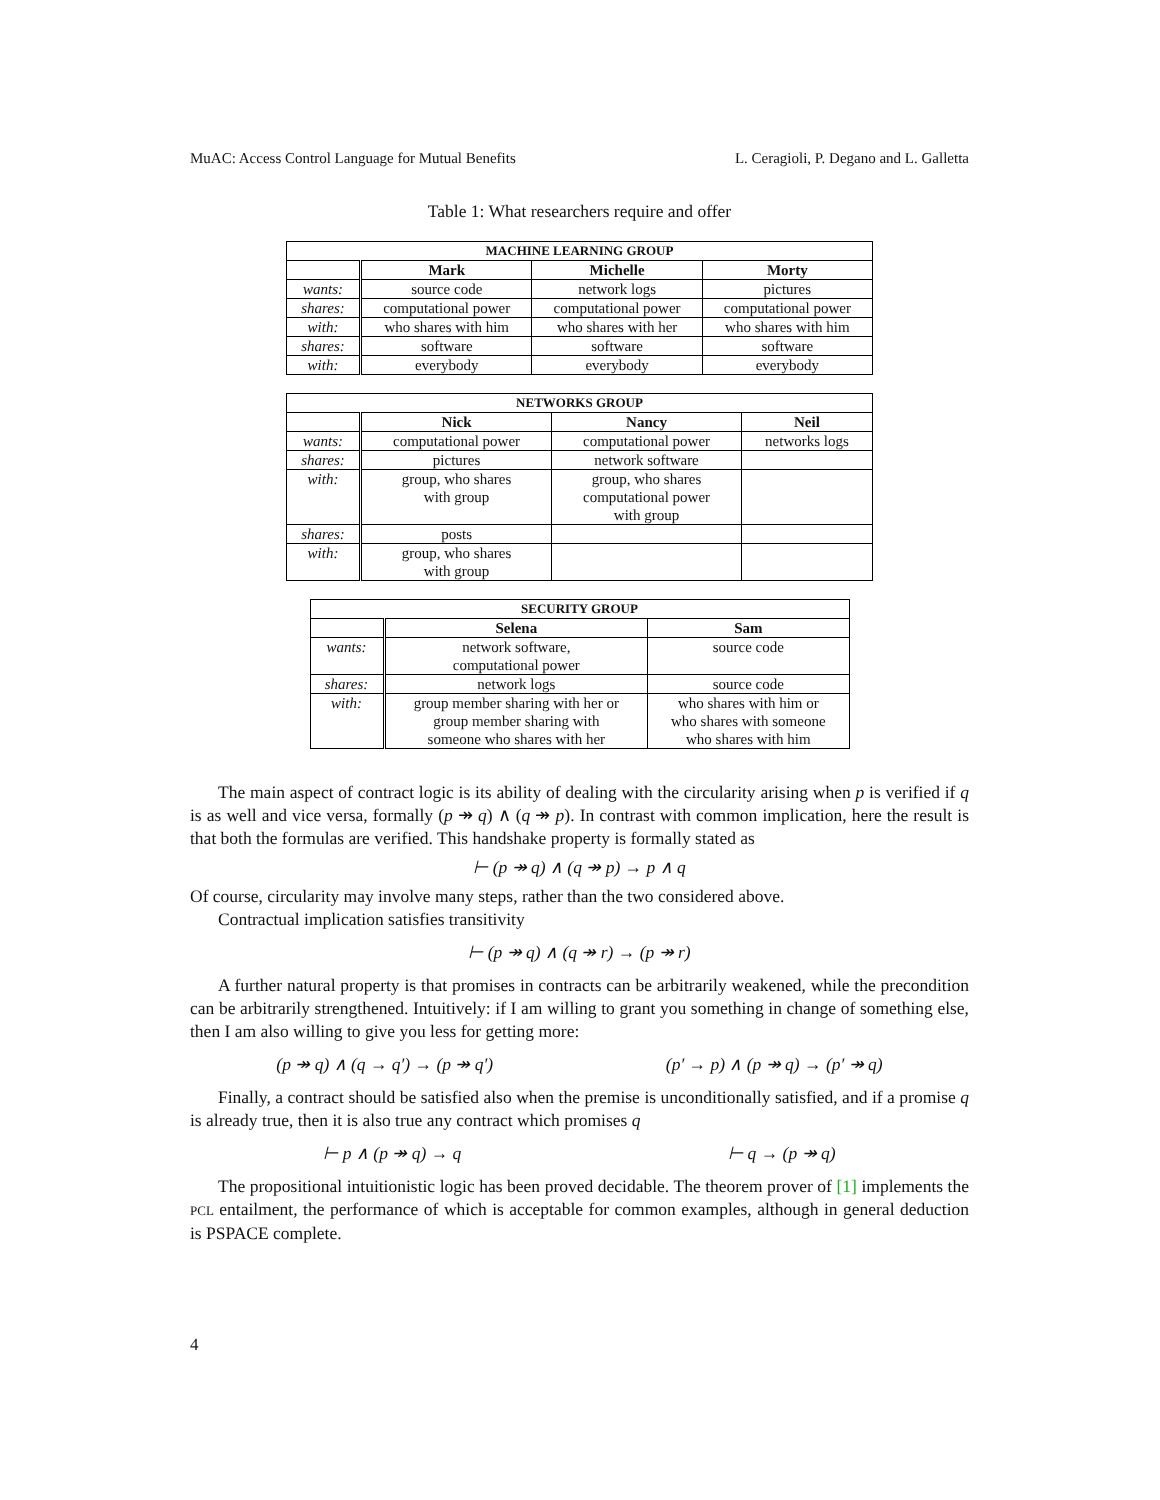MuAC: Access Control Language for Mutual Benefits L. Ceragioli, P. Degano and L. Galletta
Table 1: What researchers require and offer
| MACHINE LEARNING GROUP | | | |
| --- | --- | --- | --- |
| | Mark | Michelle | Morty |
| wants: | source code | network logs | pictures |
| shares: | computational power | computational power | computational power |
| with: | who shares with him | who shares with her | who shares with him |
| shares: | software | software | software |
| with: | everybody | everybody | everybody |
| NETWORKS GROUP | | | |
| --- | --- | --- | --- |
| | Nick | Nancy | Neil |
| wants: | computational power | computational power | networks logs |
| shares: | pictures | network software | |
| with: | group, who shares with group | group, who shares computational power with group | |
| shares: | posts | | |
| with: | group, who shares with group | | |
| SECURITY GROUP | | |
| --- | --- | --- |
| | Selena | Sam |
| wants: | network software, computational power | source code |
| shares: | network logs | source code |
| with: | group member sharing with her or group member sharing with someone who shares with her | who shares with him or who shares with someone who shares with him |
The main aspect of contract logic is its ability of dealing with the circularity arising when p is verified if q is as well and vice versa, formally (p ↠ q) ∧ (q ↠ p). In contrast with common implication, here the result is that both the formulas are verified. This handshake property is formally stated as
⊢ (p ↠ q) ∧ (q ↠ p) → p ∧ q
Of course, circularity may involve many steps, rather than the two considered above.
Contractual implication satisfies transitivity
⊢ (p ↠ q) ∧ (q ↠ r) → (p ↠ r)
A further natural property is that promises in contracts can be arbitrarily weakened, while the precondition can be arbitrarily strengthened. Intuitively: if I am willing to grant you something in change of something else, then I am also willing to give you less for getting more:
(p ↠ q) ∧ (q → q′) → (p ↠ q′) (p′ → p) ∧ (p ↠ q) → (p′ ↠ q)
Finally, a contract should be satisfied also when the premise is unconditionally satisfied, and if a promise q is already true, then it is also true any contract which promises q
⊢ p ∧ (p ↠ q) → q ⊢ q → (p ↠ q)
The propositional intuitionistic logic has been proved decidable. The theorem prover of [1] implements the PCL entailment, the performance of which is acceptable for common examples, although in general deduction is PSPACE complete.
4